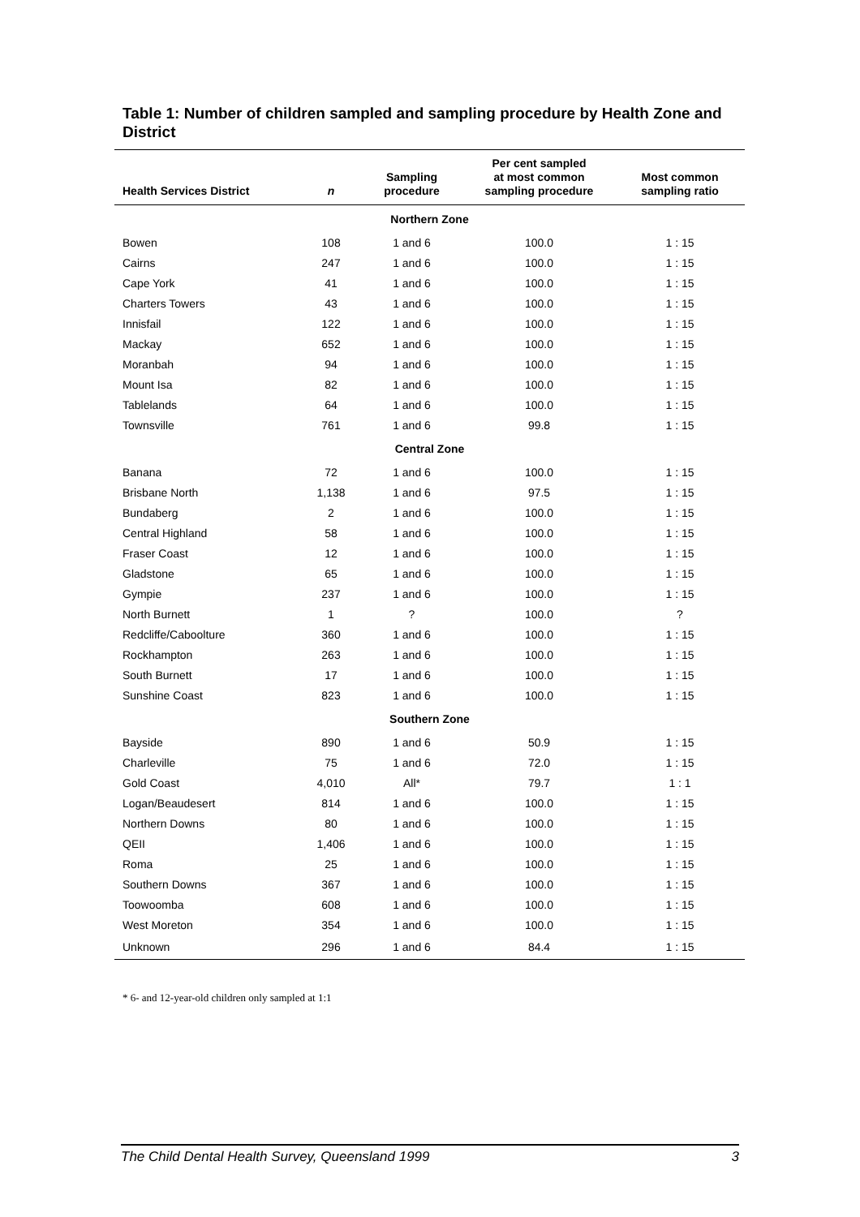Table 1: Number of children sampled and sampling procedure by Health Zone and District
| Health Services District | n | Sampling procedure | Per cent sampled at most common sampling procedure | Most common sampling ratio |
| --- | --- | --- | --- | --- |
| Northern Zone | | | | |
| Bowen | 108 | 1 and 6 | 100.0 | 1 : 15 |
| Cairns | 247 | 1 and 6 | 100.0 | 1 : 15 |
| Cape York | 41 | 1 and 6 | 100.0 | 1 : 15 |
| Charters Towers | 43 | 1 and 6 | 100.0 | 1 : 15 |
| Innisfail | 122 | 1 and 6 | 100.0 | 1 : 15 |
| Mackay | 652 | 1 and 6 | 100.0 | 1 : 15 |
| Moranbah | 94 | 1 and 6 | 100.0 | 1 : 15 |
| Mount Isa | 82 | 1 and 6 | 100.0 | 1 : 15 |
| Tablelands | 64 | 1 and 6 | 100.0 | 1 : 15 |
| Townsville | 761 | 1 and 6 | 99.8 | 1 : 15 |
| Central Zone | | | | |
| Banana | 72 | 1 and 6 | 100.0 | 1 : 15 |
| Brisbane North | 1,138 | 1 and 6 | 97.5 | 1 : 15 |
| Bundaberg | 2 | 1 and 6 | 100.0 | 1 : 15 |
| Central Highland | 58 | 1 and 6 | 100.0 | 1 : 15 |
| Fraser Coast | 12 | 1 and 6 | 100.0 | 1 : 15 |
| Gladstone | 65 | 1 and 6 | 100.0 | 1 : 15 |
| Gympie | 237 | 1 and 6 | 100.0 | 1 : 15 |
| North Burnett | 1 | ? | 100.0 | ? |
| Redcliffe/Caboolture | 360 | 1 and 6 | 100.0 | 1 : 15 |
| Rockhampton | 263 | 1 and 6 | 100.0 | 1 : 15 |
| South Burnett | 17 | 1 and 6 | 100.0 | 1 : 15 |
| Sunshine Coast | 823 | 1 and 6 | 100.0 | 1 : 15 |
| Southern Zone | | | | |
| Bayside | 890 | 1 and 6 | 50.9 | 1 : 15 |
| Charleville | 75 | 1 and 6 | 72.0 | 1 : 15 |
| Gold Coast | 4,010 | All* | 79.7 | 1 : 1 |
| Logan/Beaudesert | 814 | 1 and 6 | 100.0 | 1 : 15 |
| Northern Downs | 80 | 1 and 6 | 100.0 | 1 : 15 |
| QEII | 1,406 | 1 and 6 | 100.0 | 1 : 15 |
| Roma | 25 | 1 and 6 | 100.0 | 1 : 15 |
| Southern Downs | 367 | 1 and 6 | 100.0 | 1 : 15 |
| Toowoomba | 608 | 1 and 6 | 100.0 | 1 : 15 |
| West Moreton | 354 | 1 and 6 | 100.0 | 1 : 15 |
| Unknown | 296 | 1 and 6 | 84.4 | 1 : 15 |
* 6- and 12-year-old children only sampled at 1:1
The Child Dental Health Survey, Queensland 1999 3